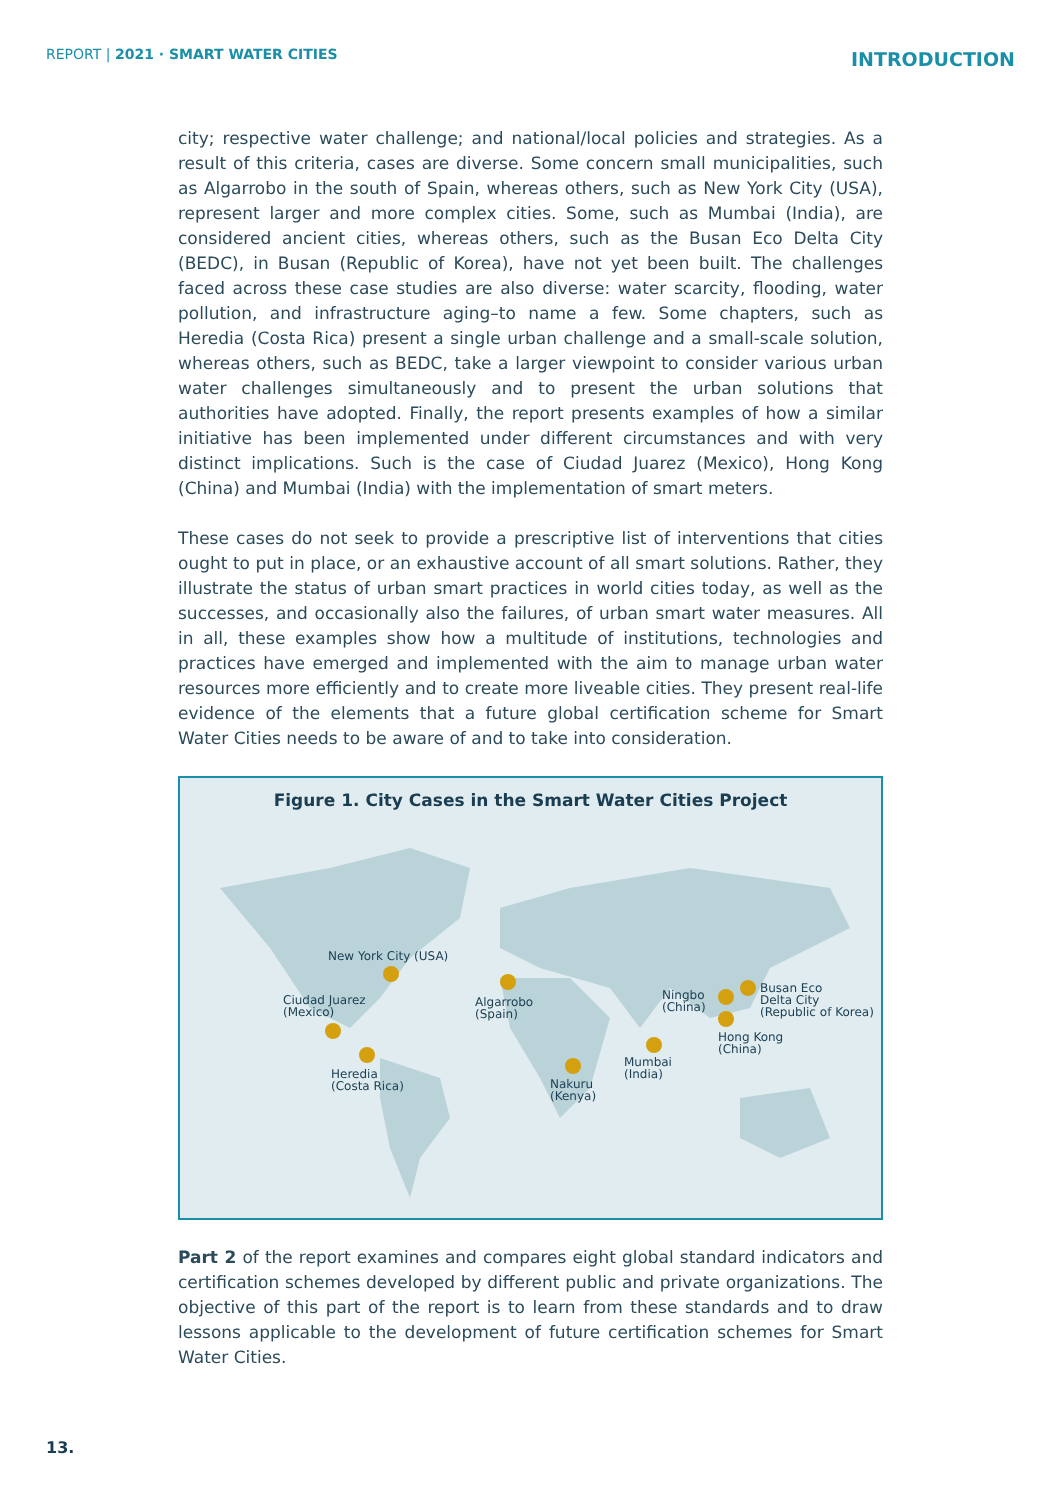REPORT | 2021 · SMART WATER CITIES
INTRODUCTION
city; respective water challenge; and national/local policies and strategies. As a result of this criteria, cases are diverse. Some concern small municipalities, such as Algarrobo in the south of Spain, whereas others, such as New York City (USA), represent larger and more complex cities. Some, such as Mumbai (India), are considered ancient cities, whereas others, such as the Busan Eco Delta City (BEDC), in Busan (Republic of Korea), have not yet been built. The challenges faced across these case studies are also diverse: water scarcity, flooding, water pollution, and infrastructure aging–to name a few. Some chapters, such as Heredia (Costa Rica) present a single urban challenge and a small-scale solution, whereas others, such as BEDC, take a larger viewpoint to consider various urban water challenges simultaneously and to present the urban solutions that authorities have adopted. Finally, the report presents examples of how a similar initiative has been implemented under different circumstances and with very distinct implications. Such is the case of Ciudad Juarez (Mexico), Hong Kong (China) and Mumbai (India) with the implementation of smart meters.
These cases do not seek to provide a prescriptive list of interventions that cities ought to put in place, or an exhaustive account of all smart solutions. Rather, they illustrate the status of urban smart practices in world cities today, as well as the successes, and occasionally also the failures, of urban smart water measures. All in all, these examples show how a multitude of institutions, technologies and practices have emerged and implemented with the aim to manage urban water resources more efficiently and to create more liveable cities. They present real-life evidence of the elements that a future global certification scheme for Smart Water Cities needs to be aware of and to take into consideration.
Figure 1. City Cases in the Smart Water Cities Project
New York City (USA)
Ciudad Juarez
(Mexico)
Heredia
(Costa Rica)
Algarrobo
(Spain)
Nakuru
(Kenya)
Mumbai
(India)
Ningbo
(China)
Hong Kong
(China)
Busan Eco
Delta City
(Republic of Korea)
Part 2 of the report examines and compares eight global standard indicators and certification schemes developed by different public and private organizations. The objective of this part of the report is to learn from these standards and to draw lessons applicable to the development of future certification schemes for Smart Water Cities.
13.